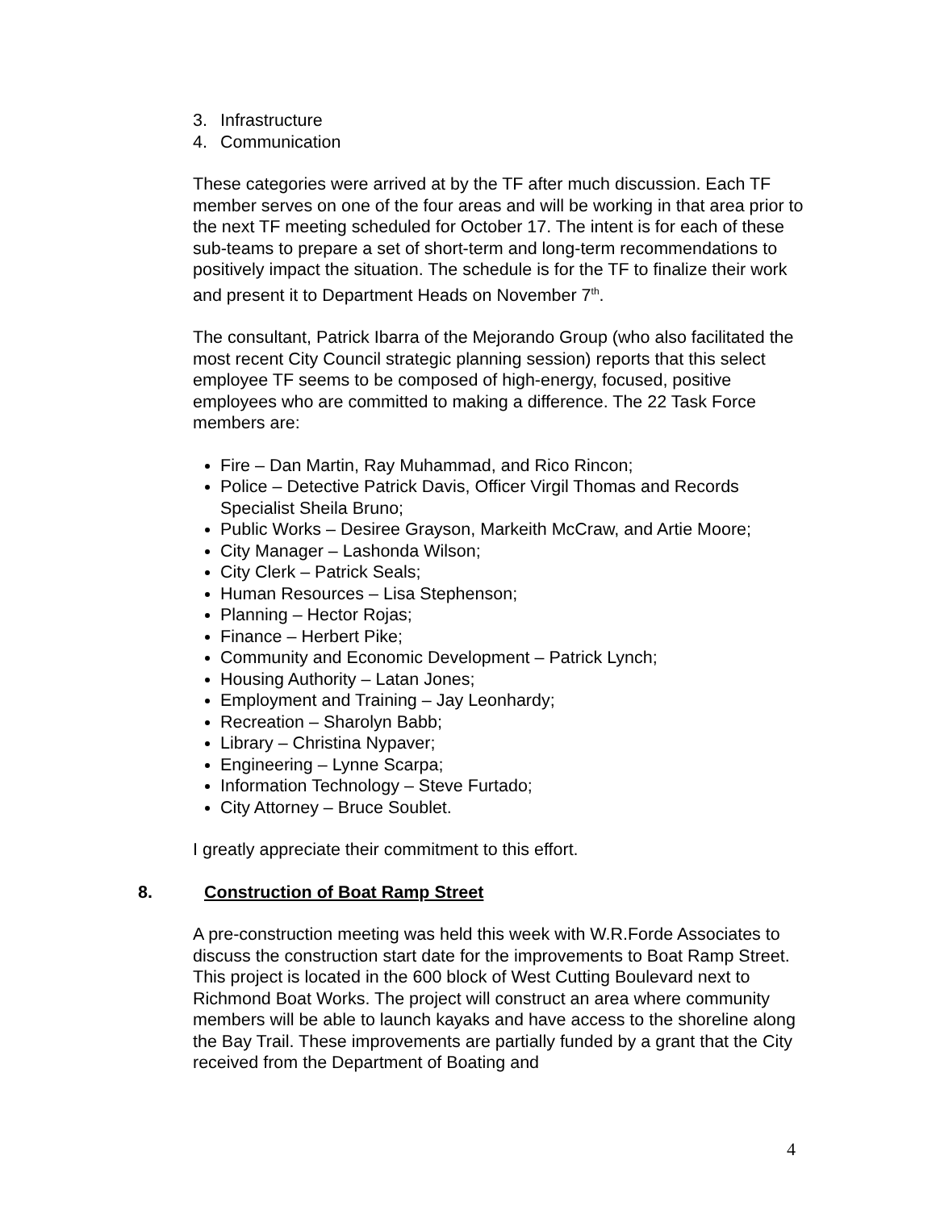3. Infrastructure
4. Communication
These categories were arrived at by the TF after much discussion. Each TF member serves on one of the four areas and will be working in that area prior to the next TF meeting scheduled for October 17. The intent is for each of these sub-teams to prepare a set of short-term and long-term recommendations to positively impact the situation. The schedule is for the TF to finalize their work and present it to Department Heads on November 7<sup>th</sup>.
The consultant, Patrick Ibarra of the Mejorando Group (who also facilitated the most recent City Council strategic planning session) reports that this select employee TF seems to be composed of high-energy, focused, positive employees who are committed to making a difference. The 22 Task Force members are:
Fire – Dan Martin, Ray Muhammad, and Rico Rincon;
Police – Detective Patrick Davis, Officer Virgil Thomas and Records Specialist Sheila Bruno;
Public Works – Desiree Grayson, Markeith McCraw, and Artie Moore;
City Manager – Lashonda Wilson;
City Clerk – Patrick Seals;
Human Resources – Lisa Stephenson;
Planning – Hector Rojas;
Finance – Herbert Pike;
Community and Economic Development – Patrick Lynch;
Housing Authority – Latan Jones;
Employment and Training – Jay Leonhardy;
Recreation – Sharolyn Babb;
Library – Christina Nypaver;
Engineering – Lynne Scarpa;
Information Technology – Steve Furtado;
City Attorney – Bruce Soublet.
I greatly appreciate their commitment to this effort.
8. Construction of Boat Ramp Street
A pre-construction meeting was held this week with W.R.Forde Associates to discuss the construction start date for the improvements to Boat Ramp Street. This project is located in the 600 block of West Cutting Boulevard next to Richmond Boat Works. The project will construct an area where community members will be able to launch kayaks and have access to the shoreline along the Bay Trail. These improvements are partially funded by a grant that the City received from the Department of Boating and
4